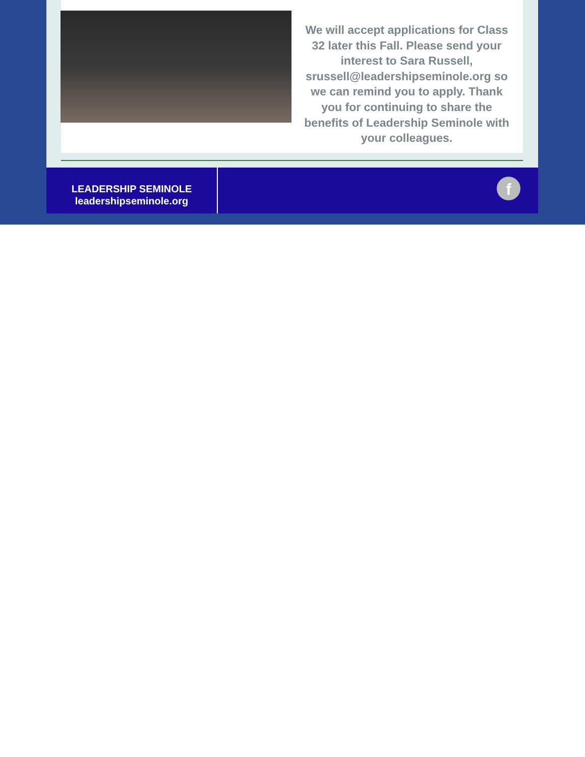We will accept applications for Class 32 later this Fall. Please send your interest to Sara Russell, srussell@leadershipseminole.org so we can remind you to apply. Thank you for continuing to share the benefits of Leadership Seminole with your colleagues.
LEADERSHIP SEMINOLE
leadershipseminole.org
f